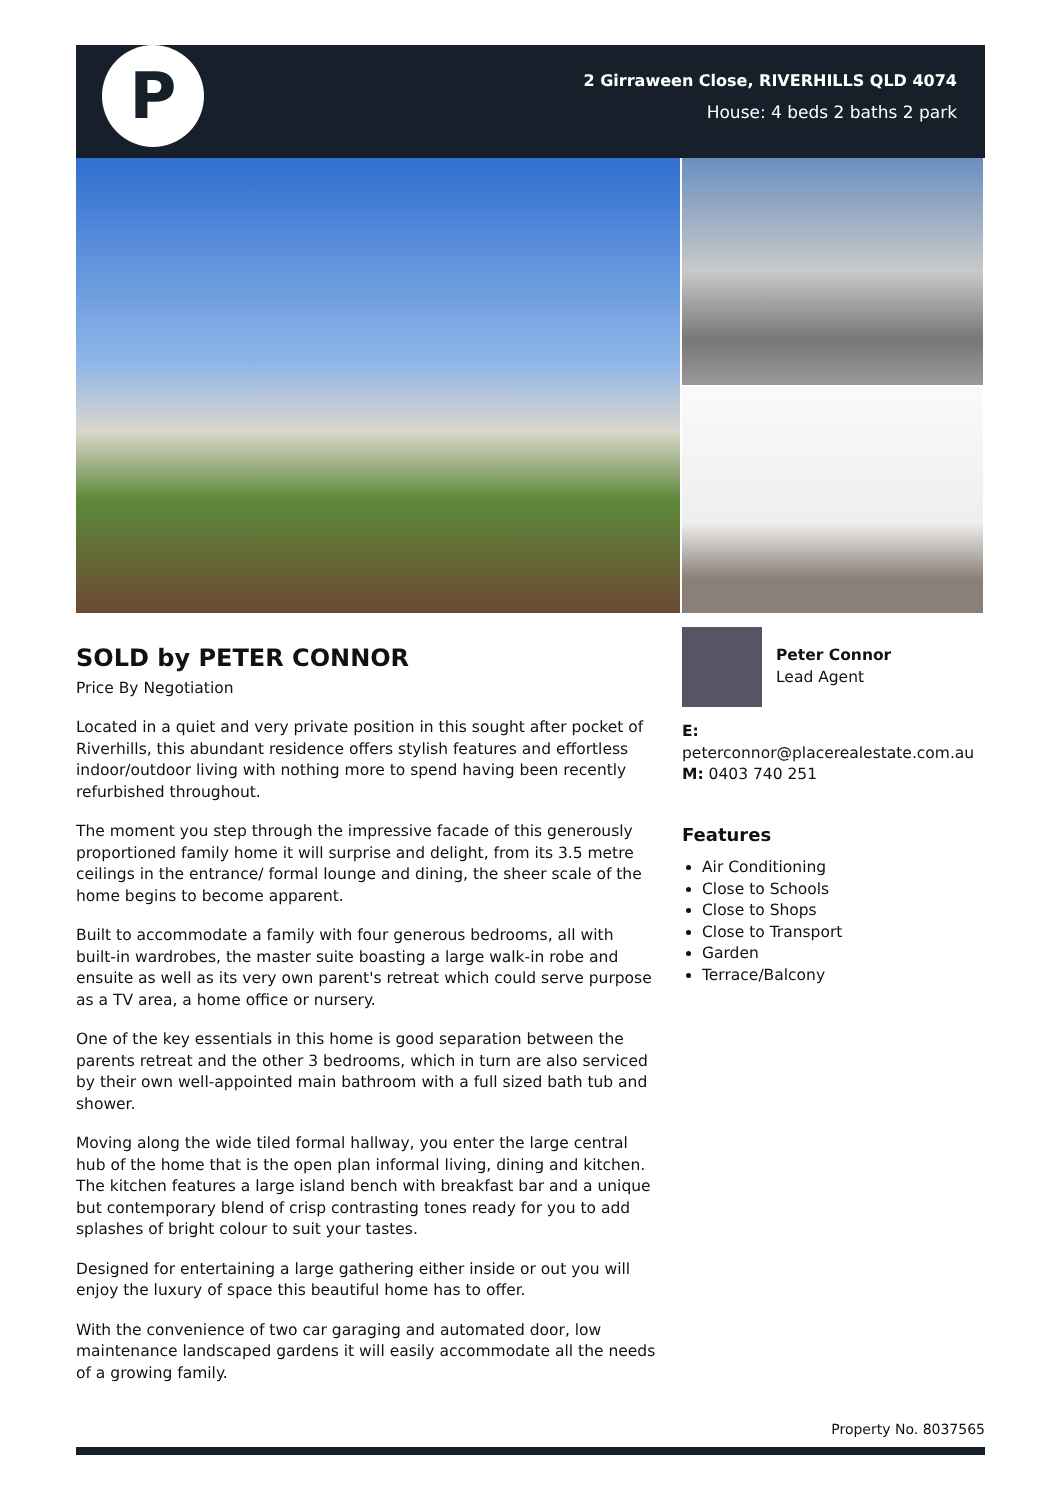P
2 Girraween Close, RIVERHILLS QLD 4074
House: 4 beds 2 baths 2 park
SOLD by PETER CONNOR
Price By Negotiation
Located in a quiet and very private position in this sought after pocket of Riverhills, this abundant residence offers stylish features and effortless indoor/outdoor living with nothing more to spend having been recently refurbished throughout.
The moment you step through the impressive facade of this generously proportioned family home it will surprise and delight, from its 3.5 metre ceilings in the entrance/ formal lounge and dining, the sheer scale of the home begins to become apparent.
Built to accommodate a family with four generous bedrooms, all with built-in wardrobes, the master suite boasting a large walk-in robe and ensuite as well as its very own parent's retreat which could serve purpose as a TV area, a home office or nursery.
One of the key essentials in this home is good separation between the parents retreat and the other 3 bedrooms, which in turn are also serviced by their own well-appointed main bathroom with a full sized bath tub and shower.
Moving along the wide tiled formal hallway, you enter the large central hub of the home that is the open plan informal living, dining and kitchen. The kitchen features a large island bench with breakfast bar and a unique but contemporary blend of crisp contrasting tones ready for you to add splashes of bright colour to suit your tastes.
Designed for entertaining a large gathering either inside or out you will enjoy the luxury of space this beautiful home has to offer.
With the convenience of two car garaging and automated door, low maintenance landscaped gardens it will easily accommodate all the needs of a growing family.
Peter Connor
Lead Agent
E:
peterconnor@placerealestate.com.au
M: 0403 740 251
Features
Air Conditioning
Close to Schools
Close to Shops
Close to Transport
Garden
Terrace/Balcony
Property No. 8037565